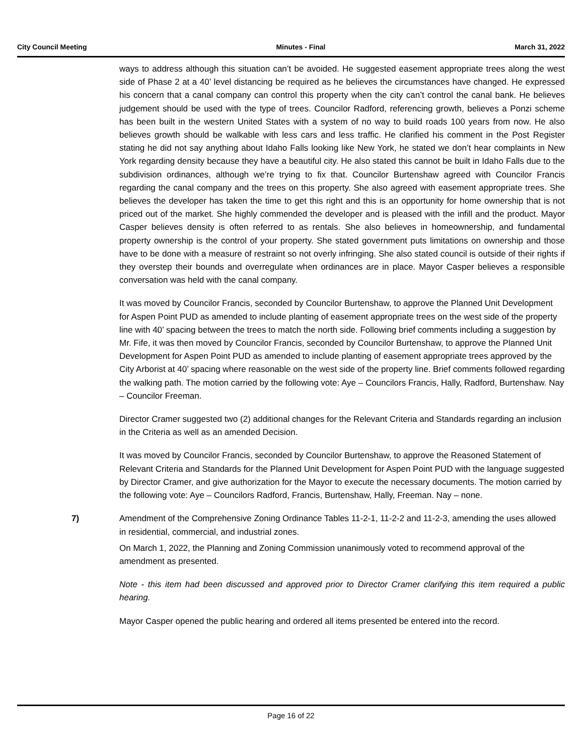City Council Meeting Minutes - Final March 31, 2022
ways to address although this situation can’t be avoided. He suggested easement appropriate trees along the west side of Phase 2 at a 40’ level distancing be required as he believes the circumstances have changed. He expressed his concern that a canal company can control this property when the city can’t control the canal bank. He believes judgement should be used with the type of trees. Councilor Radford, referencing growth, believes a Ponzi scheme has been built in the western United States with a system of no way to build roads 100 years from now. He also believes growth should be walkable with less cars and less traffic. He clarified his comment in the Post Register stating he did not say anything about Idaho Falls looking like New York, he stated we don’t hear complaints in New York regarding density because they have a beautiful city. He also stated this cannot be built in Idaho Falls due to the subdivision ordinances, although we’re trying to fix that. Councilor Burtenshaw agreed with Councilor Francis regarding the canal company and the trees on this property. She also agreed with easement appropriate trees. She believes the developer has taken the time to get this right and this is an opportunity for home ownership that is not priced out of the market. She highly commended the developer and is pleased with the infill and the product. Mayor Casper believes density is often referred to as rentals. She also believes in homeownership, and fundamental property ownership is the control of your property. She stated government puts limitations on ownership and those have to be done with a measure of restraint so not overly infringing. She also stated council is outside of their rights if they overstep their bounds and overregulate when ordinances are in place. Mayor Casper believes a responsible conversation was held with the canal company.
It was moved by Councilor Francis, seconded by Councilor Burtenshaw, to approve the Planned Unit Development for Aspen Point PUD as amended to include planting of easement appropriate trees on the west side of the property line with 40’ spacing between the trees to match the north side. Following brief comments including a suggestion by Mr. Fife, it was then moved by Councilor Francis, seconded by Councilor Burtenshaw, to approve the Planned Unit Development for Aspen Point PUD as amended to include planting of easement appropriate trees approved by the City Arborist at 40’ spacing where reasonable on the west side of the property line. Brief comments followed regarding the walking path. The motion carried by the following vote: Aye – Councilors Francis, Hally, Radford, Burtenshaw. Nay – Councilor Freeman.
Director Cramer suggested two (2) additional changes for the Relevant Criteria and Standards regarding an inclusion in the Criteria as well as an amended Decision.
It was moved by Councilor Francis, seconded by Councilor Burtenshaw, to approve the Reasoned Statement of Relevant Criteria and Standards for the Planned Unit Development for Aspen Point PUD with the language suggested by Director Cramer, and give authorization for the Mayor to execute the necessary documents. The motion carried by the following vote: Aye – Councilors Radford, Francis, Burtenshaw, Hally, Freeman. Nay – none.
7)
Amendment of the Comprehensive Zoning Ordinance Tables 11-2-1, 11-2-2 and 11-2-3, amending the uses allowed in residential, commercial, and industrial zones.
On March 1, 2022, the Planning and Zoning Commission unanimously voted to recommend approval of the amendment as presented.
Note - this item had been discussed and approved prior to Director Cramer clarifying this item required a public hearing.
Mayor Casper opened the public hearing and ordered all items presented be entered into the record.
Page 16 of 22